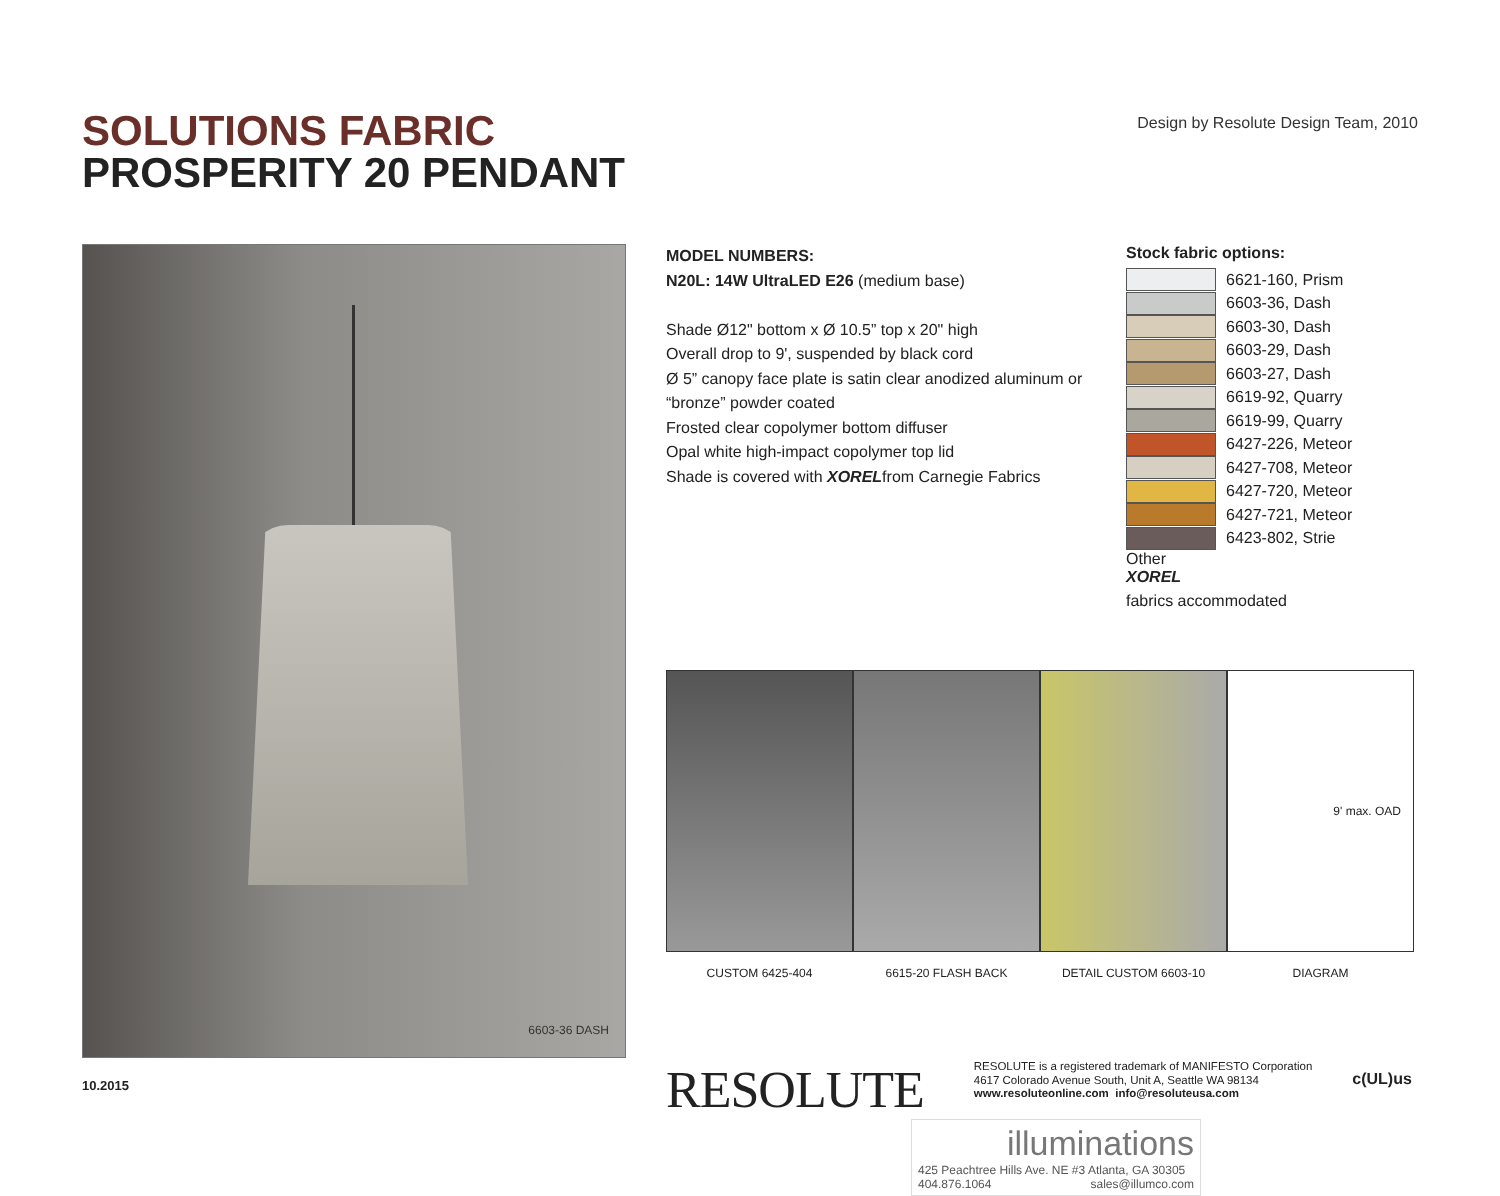SOLUTIONS FABRIC
PROSPERITY 20 PENDANT
Design by Resolute Design Team, 2010
6603-36 DASH
MODEL NUMBERS:
N20L: 14W UltraLED E26 (medium base)
Shade Ø12" bottom x Ø 10.5” top x 20" high
Overall drop to 9', suspended by black cord
Ø 5” canopy face plate is satin clear anodized aluminum or “bronze” powder coated
Frosted clear copolymer bottom diffuser
Opal white high-impact copolymer top lid
Shade is covered with XORELfrom Carnegie Fabrics
Stock fabric options:
6621-160, Prism
6603-36, Dash
6603-30, Dash
6603-29, Dash
6603-27, Dash
6619-92, Quarry
6619-99, Quarry
6427-226, Meteor
6427-708, Meteor
6427-720, Meteor
6427-721, Meteor
6423-802, Strie
Other
XOREL
fabrics accommodated
CUSTOM 6425-404 6615-20 FLASH BACK DETAIL CUSTOM 6603-10
9' max. OAD
DIAGRAM
RESOLUTE
RESOLUTE is a registered trademark of MANIFESTO Corporation
4617 Colorado Avenue South, Unit A, Seattle WA 98134
www.resoluteonline.com info@resoluteusa.com
c(UL)us
illuminations
425 Peachtree Hills Ave. NE #3 Atlanta, GA 30305
404.876.1064 sales@illumco.com
10.2015